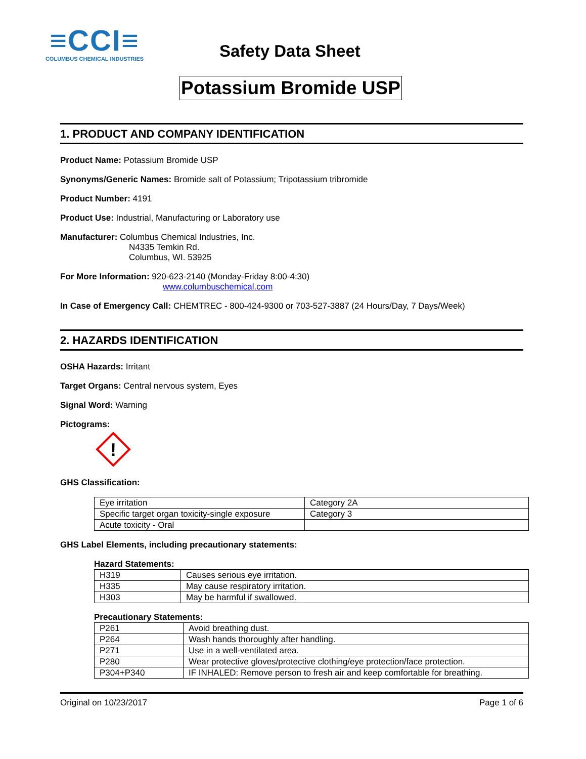≡CCI≡
COLUMBUS CHEMICAL INDUSTRIES
Safety Data Sheet
Potassium Bromide USP
1. PRODUCT AND COMPANY IDENTIFICATION
Product Name: Potassium Bromide USP
Synonyms/Generic Names: Bromide salt of Potassium; Tripotassium tribromide
Product Number: 4191
Product Use: Industrial, Manufacturing or Laboratory use
Manufacturer: Columbus Chemical Industries, Inc.
N4335 Temkin Rd.
Columbus, WI. 53925
For More Information: 920-623-2140 (Monday-Friday 8:00-4:30)
www.columbuschemical.com
In Case of Emergency Call: CHEMTREC - 800-424-9300 or 703-527-3887 (24 Hours/Day, 7 Days/Week)
2. HAZARDS IDENTIFICATION
OSHA Hazards: Irritant
Target Organs: Central nervous system, Eyes
Signal Word: Warning
Pictograms:
!
GHS Classification:
| Eye irritation | Category 2A |
| Specific target organ toxicity-single exposure | Category 3 |
| Acute toxicity - Oral | |
GHS Label Elements, including precautionary statements:
Hazard Statements:
| H319 | Causes serious eye irritation. |
| H335 | May cause respiratory irritation. |
| H303 | May be harmful if swallowed. |
Precautionary Statements:
| P261 | Avoid breathing dust. |
| P264 | Wash hands thoroughly after handling. |
| P271 | Use in a well-ventilated area. |
| P280 | Wear protective gloves/protective clothing/eye protection/face protection. |
| P304+P340 | IF INHALED: Remove person to fresh air and keep comfortable for breathing. |
Original on 10/23/2017 Page 1 of 6